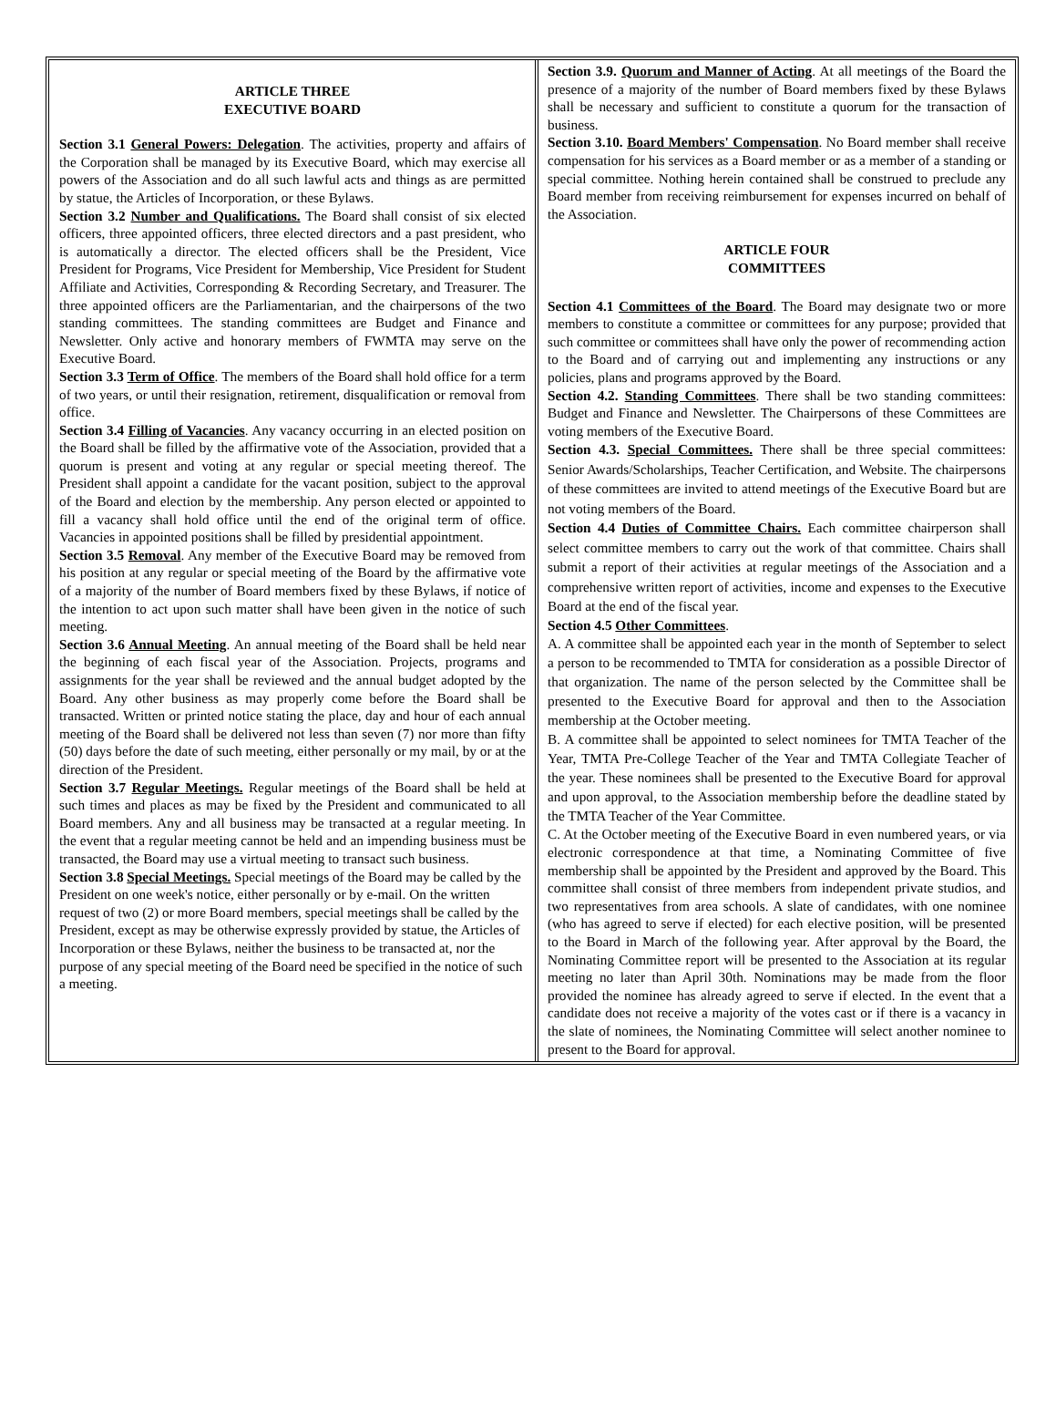ARTICLE THREE
EXECUTIVE BOARD
Section 3.1 General Powers: Delegation. The activities, property and affairs of the Corporation shall be managed by its Executive Board, which may exercise all powers of the Association and do all such lawful acts and things as are permitted by statue, the Articles of Incorporation, or these Bylaws.
Section 3.2 Number and Qualifications. The Board shall consist of six elected officers, three appointed officers, three elected directors and a past president, who is automatically a director. The elected officers shall be the President, Vice President for Programs, Vice President for Membership, Vice President for Student Affiliate and Activities, Corresponding & Recording Secretary, and Treasurer. The three appointed officers are the Parliamentarian, and the chairpersons of the two standing committees. The standing committees are Budget and Finance and Newsletter. Only active and honorary members of FWMTA may serve on the Executive Board.
Section 3.3 Term of Office. The members of the Board shall hold office for a term of two years, or until their resignation, retirement, disqualification or removal from office.
Section 3.4 Filling of Vacancies. Any vacancy occurring in an elected position on the Board shall be filled by the affirmative vote of the Association, provided that a quorum is present and voting at any regular or special meeting thereof. The President shall appoint a candidate for the vacant position, subject to the approval of the Board and election by the membership. Any person elected or appointed to fill a vacancy shall hold office until the end of the original term of office. Vacancies in appointed positions shall be filled by presidential appointment.
Section 3.5 Removal. Any member of the Executive Board may be removed from his position at any regular or special meeting of the Board by the affirmative vote of a majority of the number of Board members fixed by these Bylaws, if notice of the intention to act upon such matter shall have been given in the notice of such meeting.
Section 3.6 Annual Meeting. An annual meeting of the Board shall be held near the beginning of each fiscal year of the Association. Projects, programs and assignments for the year shall be reviewed and the annual budget adopted by the Board. Any other business as may properly come before the Board shall be transacted. Written or printed notice stating the place, day and hour of each annual meeting of the Board shall be delivered not less than seven (7) nor more than fifty (50) days before the date of such meeting, either personally or my mail, by or at the direction of the President.
Section 3.7 Regular Meetings. Regular meetings of the Board shall be held at such times and places as may be fixed by the President and communicated to all Board members. Any and all business may be transacted at a regular meeting. In the event that a regular meeting cannot be held and an impending business must be transacted, the Board may use a virtual meeting to transact such business.
Section 3.8 Special Meetings. Special meetings of the Board may be called by the President on one week's notice, either personally or by e-mail. On the written request of two (2) or more Board members, special meetings shall be called by the President, except as may be otherwise expressly provided by statue, the Articles of Incorporation or these Bylaws, neither the business to be transacted at, nor the purpose of any special meeting of the Board need be specified in the notice of such a meeting.
Section 3.9. Quorum and Manner of Acting. At all meetings of the Board the presence of a majority of the number of Board members fixed by these Bylaws shall be necessary and sufficient to constitute a quorum for the transaction of business.
Section 3.10. Board Members' Compensation. No Board member shall receive compensation for his services as a Board member or as a member of a standing or special committee. Nothing herein contained shall be construed to preclude any Board member from receiving reimbursement for expenses incurred on behalf of the Association.
ARTICLE FOUR
COMMITTEES
Section 4.1 Committees of the Board. The Board may designate two or more members to constitute a committee or committees for any purpose; provided that such committee or committees shall have only the power of recommending action to the Board and of carrying out and implementing any instructions or any policies, plans and programs approved by the Board.
Section 4.2. Standing Committees. There shall be two standing committees: Budget and Finance and Newsletter. The Chairpersons of these Committees are voting members of the Executive Board.
Section 4.3. Special Committees. There shall be three special committees: Senior Awards/Scholarships, Teacher Certification, and Website. The chairpersons of these committees are invited to attend meetings of the Executive Board but are not voting members of the Board.
Section 4.4 Duties of Committee Chairs. Each committee chairperson shall select committee members to carry out the work of that committee. Chairs shall submit a report of their activities at regular meetings of the Association and a comprehensive written report of activities, income and expenses to the Executive Board at the end of the fiscal year.
Section 4.5 Other Committees.
A. A committee shall be appointed each year in the month of September to select a person to be recommended to TMTA for consideration as a possible Director of that organization. The name of the person selected by the Committee shall be presented to the Executive Board for approval and then to the Association membership at the October meeting.
B. A committee shall be appointed to select nominees for TMTA Teacher of the Year, TMTA Pre-College Teacher of the Year and TMTA Collegiate Teacher of the year. These nominees shall be presented to the Executive Board for approval and upon approval, to the Association membership before the deadline stated by the TMTA Teacher of the Year Committee.
C. At the October meeting of the Executive Board in even numbered years, or via electronic correspondence at that time, a Nominating Committee of five membership shall be appointed by the President and approved by the Board. This committee shall consist of three members from independent private studios, and two representatives from area schools. A slate of candidates, with one nominee (who has agreed to serve if elected) for each elective position, will be presented to the Board in March of the following year. After approval by the Board, the Nominating Committee report will be presented to the Association at its regular meeting no later than April 30th. Nominations may be made from the floor provided the nominee has already agreed to serve if elected. In the event that a candidate does not receive a majority of the votes cast or if there is a vacancy in the slate of nominees, the Nominating Committee will select another nominee to present to the Board for approval.